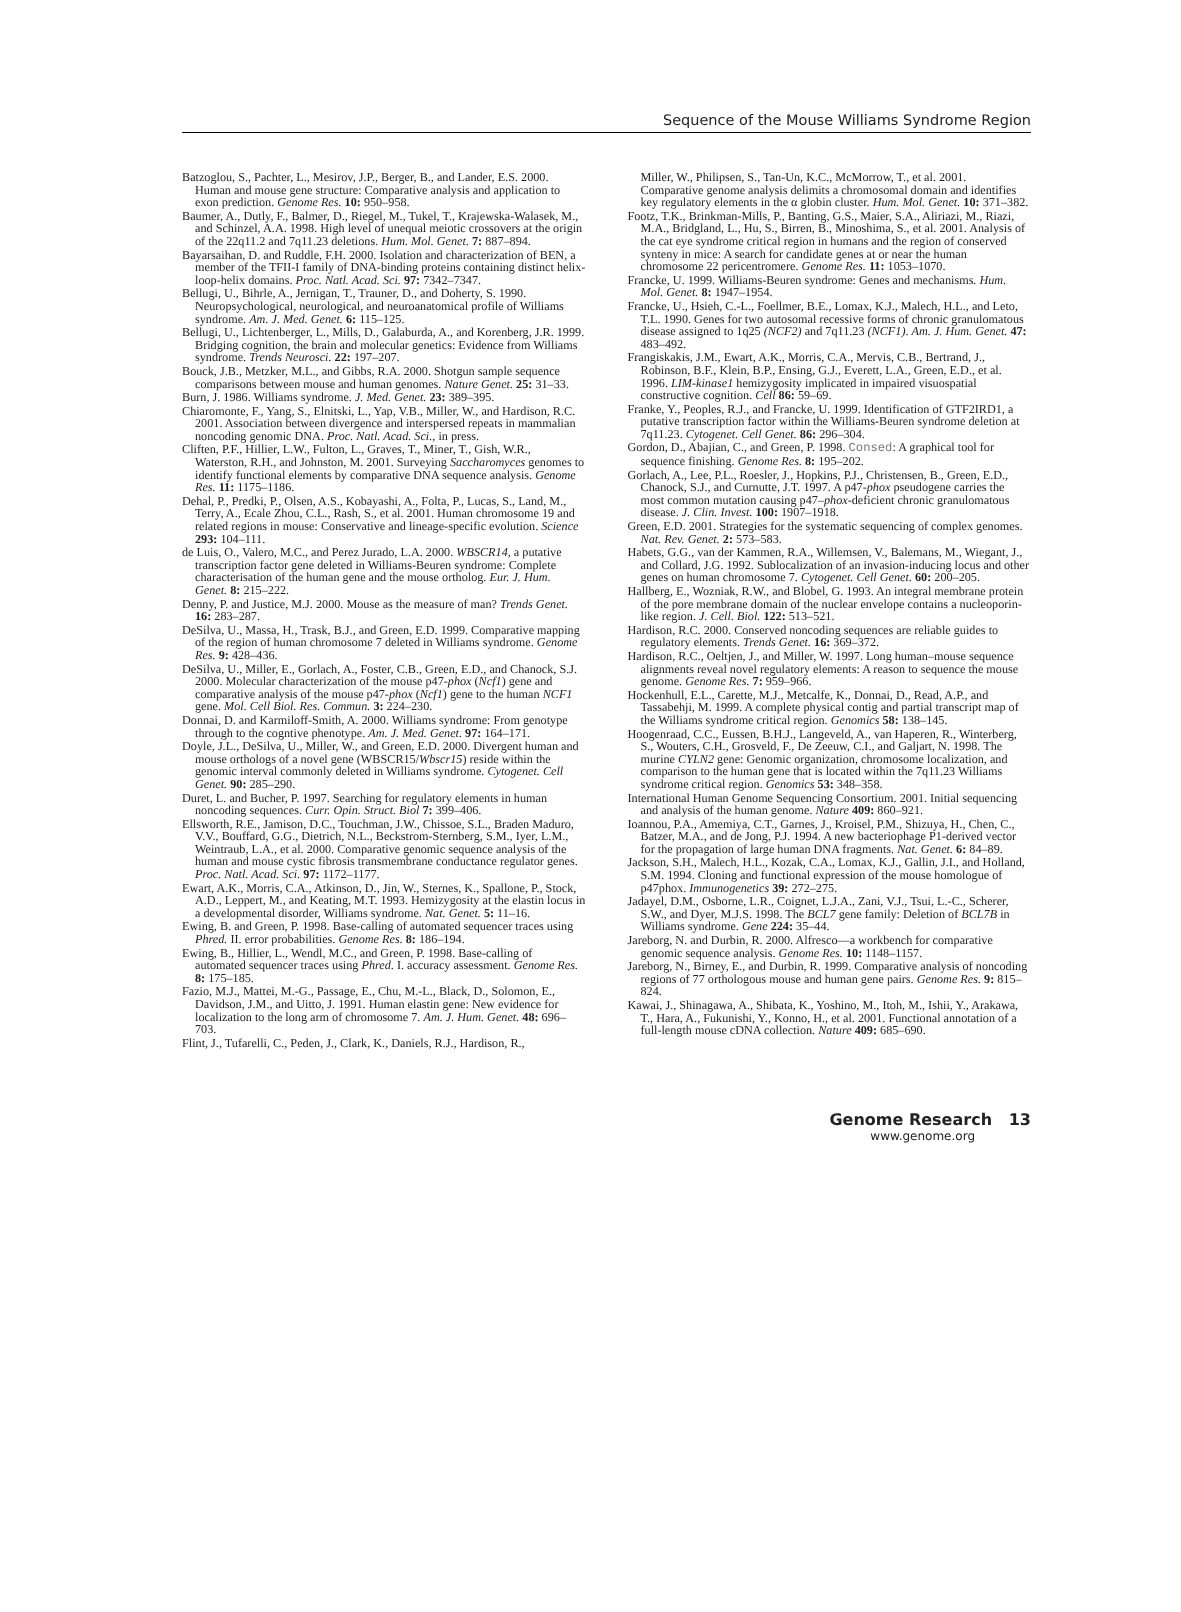Sequence of the Mouse Williams Syndrome Region
Batzoglou, S., Pachter, L., Mesirov, J.P., Berger, B., and Lander, E.S. 2000. Human and mouse gene structure: Comparative analysis and application to exon prediction. Genome Res. 10: 950–958.
Baumer, A., Dutly, F., Balmer, D., Riegel, M., Tukel, T., Krajewska-Walasek, M., and Schinzel, A.A. 1998. High level of unequal meiotic crossovers at the origin of the 22q11.2 and 7q11.23 deletions. Hum. Mol. Genet. 7: 887–894.
Bayarsaihan, D. and Ruddle, F.H. 2000. Isolation and characterization of BEN, a member of the TFII-I family of DNA-binding proteins containing distinct helix-loop-helix domains. Proc. Natl. Acad. Sci. 97: 7342–7347.
Bellugi, U., Bihrle, A., Jernigan, T., Trauner, D., and Doherty, S. 1990. Neuropsychological, neurological, and neuroanatomical profile of Williams syndrome. Am. J. Med. Genet. 6: 115–125.
Bellugi, U., Lichtenberger, L., Mills, D., Galaburda, A., and Korenberg, J.R. 1999. Bridging cognition, the brain and molecular genetics: Evidence from Williams syndrome. Trends Neurosci. 22: 197–207.
Bouck, J.B., Metzker, M.L., and Gibbs, R.A. 2000. Shotgun sample sequence comparisons between mouse and human genomes. Nature Genet. 25: 31–33.
Burn, J. 1986. Williams syndrome. J. Med. Genet. 23: 389–395.
Chiaromonte, F., Yang, S., Elnitski, L., Yap, V.B., Miller, W., and Hardison, R.C. 2001. Association between divergence and interspersed repeats in mammalian noncoding genomic DNA. Proc. Natl. Acad. Sci., in press.
Cliften, P.F., Hillier, L.W., Fulton, L., Graves, T., Miner, T., Gish, W.R., Waterston, R.H., and Johnston, M. 2001. Surveying Saccharomyces genomes to identify functional elements by comparative DNA sequence analysis. Genome Res. 11: 1175–1186.
Dehal, P., Predki, P., Olsen, A.S., Kobayashi, A., Folta, P., Lucas, S., Land, M., Terry, A., Ecale Zhou, C.L., Rash, S., et al. 2001. Human chromosome 19 and related regions in mouse: Conservative and lineage-specific evolution. Science 293: 104–111.
de Luis, O., Valero, M.C., and Perez Jurado, L.A. 2000. WBSCR14, a putative transcription factor gene deleted in Williams-Beuren syndrome: Complete characterisation of the human gene and the mouse ortholog. Eur. J. Hum. Genet. 8: 215–222.
Denny, P. and Justice, M.J. 2000. Mouse as the measure of man? Trends Genet. 16: 283–287.
DeSilva, U., Massa, H., Trask, B.J., and Green, E.D. 1999. Comparative mapping of the region of human chromosome 7 deleted in Williams syndrome. Genome Res. 9: 428–436.
DeSilva, U., Miller, E., Gorlach, A., Foster, C.B., Green, E.D., and Chanock, S.J. 2000. Molecular characterization of the mouse p47-phox (Ncf1) gene and comparative analysis of the mouse p47-phox (Ncf1) gene to the human NCF1 gene. Mol. Cell Biol. Res. Commun. 3: 224–230.
Donnai, D. and Karmiloff-Smith, A. 2000. Williams syndrome: From genotype through to the cogntive phenotype. Am. J. Med. Genet. 97: 164–171.
Doyle, J.L., DeSilva, U., Miller, W., and Green, E.D. 2000. Divergent human and mouse orthologs of a novel gene (WBSCR15/Wbscr15) reside within the genomic interval commonly deleted in Williams syndrome. Cytogenet. Cell Genet. 90: 285–290.
Duret, L. and Bucher, P. 1997. Searching for regulatory elements in human noncoding sequences. Curr. Opin. Struct. Biol 7: 399–406.
Ellsworth, R.E., Jamison, D.C., Touchman, J.W., Chissoe, S.L., Braden Maduro, V.V., Bouffard, G.G., Dietrich, N.L., Beckstrom-Sternberg, S.M., Iyer, L.M., Weintraub, L.A., et al. 2000. Comparative genomic sequence analysis of the human and mouse cystic fibrosis transmembrane conductance regulator genes. Proc. Natl. Acad. Sci. 97: 1172–1177.
Ewart, A.K., Morris, C.A., Atkinson, D., Jin, W., Sternes, K., Spallone, P., Stock, A.D., Leppert, M., and Keating, M.T. 1993. Hemizygosity at the elastin locus in a developmental disorder, Williams syndrome. Nat. Genet. 5: 11–16.
Ewing, B. and Green, P. 1998. Base-calling of automated sequencer traces using Phred. II. error probabilities. Genome Res. 8: 186–194.
Ewing, B., Hillier, L., Wendl, M.C., and Green, P. 1998. Base-calling of automated sequencer traces using Phred. I. accuracy assessment. Genome Res. 8: 175–185.
Fazio, M.J., Mattei, M.-G., Passage, E., Chu, M.-L., Black, D., Solomon, E., Davidson, J.M., and Uitto, J. 1991. Human elastin gene: New evidence for localization to the long arm of chromosome 7. Am. J. Hum. Genet. 48: 696–703.
Flint, J., Tufarelli, C., Peden, J., Clark, K., Daniels, R.J., Hardison, R.,
Miller, W., Philipsen, S., Tan-Un, K.C., McMorrow, T., et al. 2001. Comparative genome analysis delimits a chromosomal domain and identifies key regulatory elements in the α globin cluster. Hum. Mol. Genet. 10: 371–382.
Footz, T.K., Brinkman-Mills, P., Banting, G.S., Maier, S.A., Aliriazi, M., Riazi, M.A., Bridgland, L., Hu, S., Birren, B., Minoshima, S., et al. 2001. Analysis of the cat eye syndrome critical region in humans and the region of conserved synteny in mice: A search for candidate genes at or near the human chromosome 22 pericentromere. Genome Res. 11: 1053–1070.
Francke, U. 1999. Williams-Beuren syndrome: Genes and mechanisms. Hum. Mol. Genet. 8: 1947–1954.
Francke, U., Hsieh, C.-L., Foellmer, B.E., Lomax, K.J., Malech, H.L., and Leto, T.L. 1990. Genes for two autosomal recessive forms of chronic granulomatous disease assigned to 1q25 (NCF2) and 7q11.23 (NCF1). Am. J. Hum. Genet. 47: 483–492.
Frangiskakis, J.M., Ewart, A.K., Morris, C.A., Mervis, C.B., Bertrand, J., Robinson, B.F., Klein, B.P., Ensing, G.J., Everett, L.A., Green, E.D., et al. 1996. LIM-kinase1 hemizygosity implicated in impaired visuospatial constructive cognition. Cell 86: 59–69.
Franke, Y., Peoples, R.J., and Francke, U. 1999. Identification of GTF2IRD1, a putative transcription factor within the Williams-Beuren syndrome deletion at 7q11.23. Cytogenet. Cell Genet. 86: 296–304.
Gordon, D., Abajian, C., and Green, P. 1998. Consed: A graphical tool for sequence finishing. Genome Res. 8: 195–202.
Gorlach, A., Lee, P.L., Roesler, J., Hopkins, P.J., Christensen, B., Green, E.D., Chanock, S.J., and Curnutte, J.T. 1997. A p47-phox pseudogene carries the most common mutation causing p47–phox-deficient chronic granulomatous disease. J. Clin. Invest. 100: 1907–1918.
Green, E.D. 2001. Strategies for the systematic sequencing of complex genomes. Nat. Rev. Genet. 2: 573–583.
Habets, G.G., van der Kammen, R.A., Willemsen, V., Balemans, M., Wiegant, J., and Collard, J.G. 1992. Sublocalization of an invasion-inducing locus and other genes on human chromosome 7. Cytogenet. Cell Genet. 60: 200–205.
Hallberg, E., Wozniak, R.W., and Blobel, G. 1993. An integral membrane protein of the pore membrane domain of the nuclear envelope contains a nucleoporin-like region. J. Cell. Biol. 122: 513–521.
Hardison, R.C. 2000. Conserved noncoding sequences are reliable guides to regulatory elements. Trends Genet. 16: 369–372.
Hardison, R.C., Oeltjen, J., and Miller, W. 1997. Long human–mouse sequence alignments reveal novel regulatory elements: A reason to sequence the mouse genome. Genome Res. 7: 959–966.
Hockenhull, E.L., Carette, M.J., Metcalfe, K., Donnai, D., Read, A.P., and Tassabehji, M. 1999. A complete physical contig and partial transcript map of the Williams syndrome critical region. Genomics 58: 138–145.
Hoogenraad, C.C., Eussen, B.H.J., Langeveld, A., van Haperen, R., Winterberg, S., Wouters, C.H., Grosveld, F., De Zeeuw, C.I., and Galjart, N. 1998. The murine CYLN2 gene: Genomic organization, chromosome localization, and comparison to the human gene that is located within the 7q11.23 Williams syndrome critical region. Genomics 53: 348–358.
International Human Genome Sequencing Consortium. 2001. Initial sequencing and analysis of the human genome. Nature 409: 860–921.
Ioannou, P.A., Amemiya, C.T., Garnes, J., Kroisel, P.M., Shizuya, H., Chen, C., Batzer, M.A., and de Jong, P.J. 1994. A new bacteriophage P1-derived vector for the propagation of large human DNA fragments. Nat. Genet. 6: 84–89.
Jackson, S.H., Malech, H.L., Kozak, C.A., Lomax, K.J., Gallin, J.I., and Holland, S.M. 1994. Cloning and functional expression of the mouse homologue of p47phox. Immunogenetics 39: 272–275.
Jadayel, D.M., Osborne, L.R., Coignet, L.J.A., Zani, V.J., Tsui, L.-C., Scherer, S.W., and Dyer, M.J.S. 1998. The BCL7 gene family: Deletion of BCL7B in Williams syndrome. Gene 224: 35–44.
Jareborg, N. and Durbin, R. 2000. Alfresco—a workbench for comparative genomic sequence analysis. Genome Res. 10: 1148–1157.
Jareborg, N., Birney, E., and Durbin, R. 1999. Comparative analysis of noncoding regions of 77 orthologous mouse and human gene pairs. Genome Res. 9: 815–824.
Kawai, J., Shinagawa, A., Shibata, K., Yoshino, M., Itoh, M., Ishii, Y., Arakawa, T., Hara, A., Fukunishi, Y., Konno, H., et al. 2001. Functional annotation of a full-length mouse cDNA collection. Nature 409: 685–690.
Genome Research 13
www.genome.org